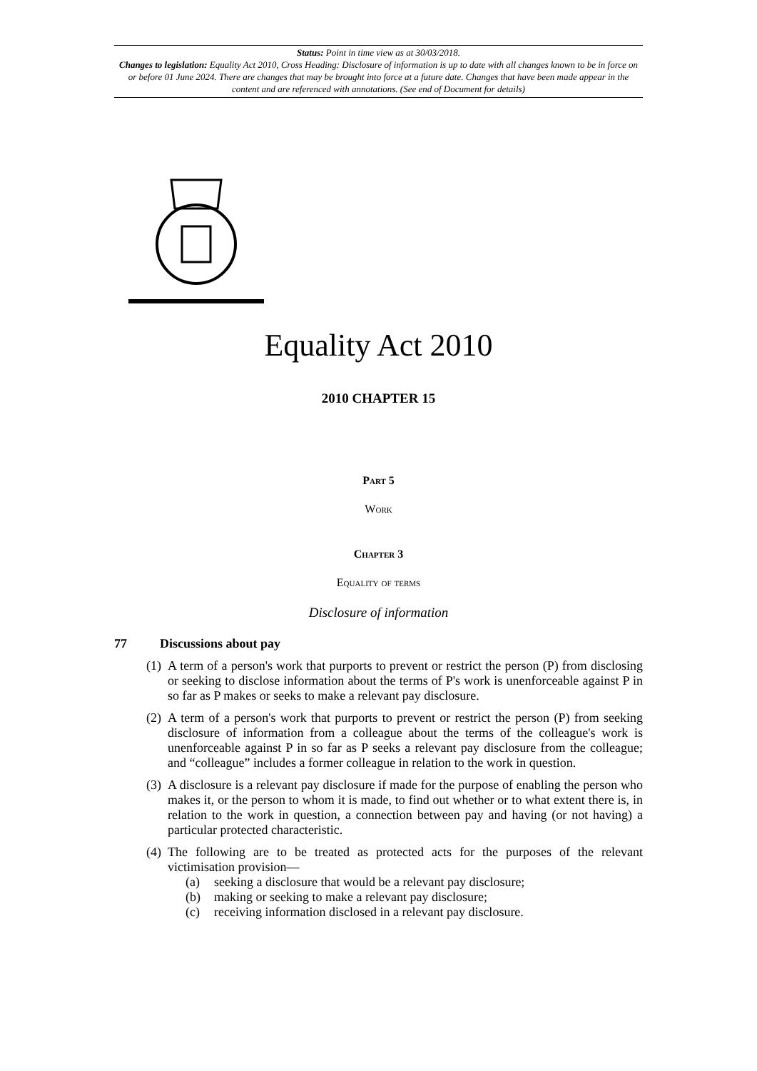Status: Point in time view as at 30/03/2018.
Changes to legislation: Equality Act 2010, Cross Heading: Disclosure of information is up to date with all changes known to be in force on or before 01 June 2024. There are changes that may be brought into force at a future date. Changes that have been made appear in the content and are referenced with annotations. (See end of Document for details)
Equality Act 2010
2010 CHAPTER 15
Part 5
Work
Chapter 3
Equality of terms
Disclosure of information
77 Discussions about pay
(1) A term of a person's work that purports to prevent or restrict the person (P) from disclosing or seeking to disclose information about the terms of P's work is unenforceable against P in so far as P makes or seeks to make a relevant pay disclosure.
(2) A term of a person's work that purports to prevent or restrict the person (P) from seeking disclosure of information from a colleague about the terms of the colleague's work is unenforceable against P in so far as P seeks a relevant pay disclosure from the colleague; and “colleague” includes a former colleague in relation to the work in question.
(3) A disclosure is a relevant pay disclosure if made for the purpose of enabling the person who makes it, or the person to whom it is made, to find out whether or to what extent there is, in relation to the work in question, a connection between pay and having (or not having) a particular protected characteristic.
(4) The following are to be treated as protected acts for the purposes of the relevant victimisation provision—
(a) seeking a disclosure that would be a relevant pay disclosure;
(b) making or seeking to make a relevant pay disclosure;
(c) receiving information disclosed in a relevant pay disclosure.